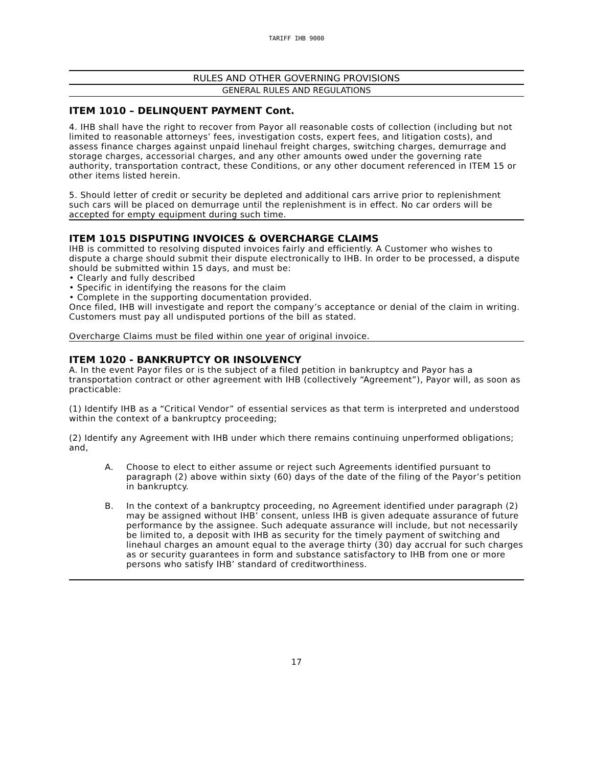TARIFF IHB 9000
RULES AND OTHER GOVERNING PROVISIONS
GENERAL RULES AND REGULATIONS
ITEM 1010 – DELINQUENT PAYMENT Cont.
4. IHB shall have the right to recover from Payor all reasonable costs of collection (including but not limited to reasonable attorneys’ fees, investigation costs, expert fees, and litigation costs), and assess finance charges against unpaid linehaul freight charges, switching charges, demurrage and storage charges, accessorial charges, and any other amounts owed under the governing rate authority, transportation contract, these Conditions, or any other document referenced in ITEM 15 or other items listed herein.
5. Should letter of credit or security be depleted and additional cars arrive prior to replenishment such cars will be placed on demurrage until the replenishment is in effect. No car orders will be accepted for empty equipment during such time.
ITEM 1015 DISPUTING INVOICES & OVERCHARGE CLAIMS
IHB is committed to resolving disputed invoices fairly and efficiently. A Customer who wishes to dispute a charge should submit their dispute electronically to IHB. In order to be processed, a dispute should be submitted within 15 days, and must be:
• Clearly and fully described
• Specific in identifying the reasons for the claim
• Complete in the supporting documentation provided.
Once filed, IHB will investigate and report the company’s acceptance or denial of the claim in writing. Customers must pay all undisputed portions of the bill as stated.
Overcharge Claims must be filed within one year of original invoice.
ITEM 1020 - BANKRUPTCY OR INSOLVENCY
A. In the event Payor files or is the subject of a filed petition in bankruptcy and Payor has a transportation contract or other agreement with IHB (collectively “Agreement”), Payor will, as soon as practicable:
(1) Identify IHB as a “Critical Vendor” of essential services as that term is interpreted and understood within the context of a bankruptcy proceeding;
(2) Identify any Agreement with IHB under which there remains continuing unperformed obligations; and,
A. Choose to elect to either assume or reject such Agreements identified pursuant to paragraph (2) above within sixty (60) days of the date of the filing of the Payor’s petition in bankruptcy.
B. In the context of a bankruptcy proceeding, no Agreement identified under paragraph (2) may be assigned without IHB’ consent, unless IHB is given adequate assurance of future performance by the assignee. Such adequate assurance will include, but not necessarily be limited to, a deposit with IHB as security for the timely payment of switching and linehaul charges an amount equal to the average thirty (30) day accrual for such charges as or security guarantees in form and substance satisfactory to IHB from one or more persons who satisfy IHB’ standard of creditworthiness.
17